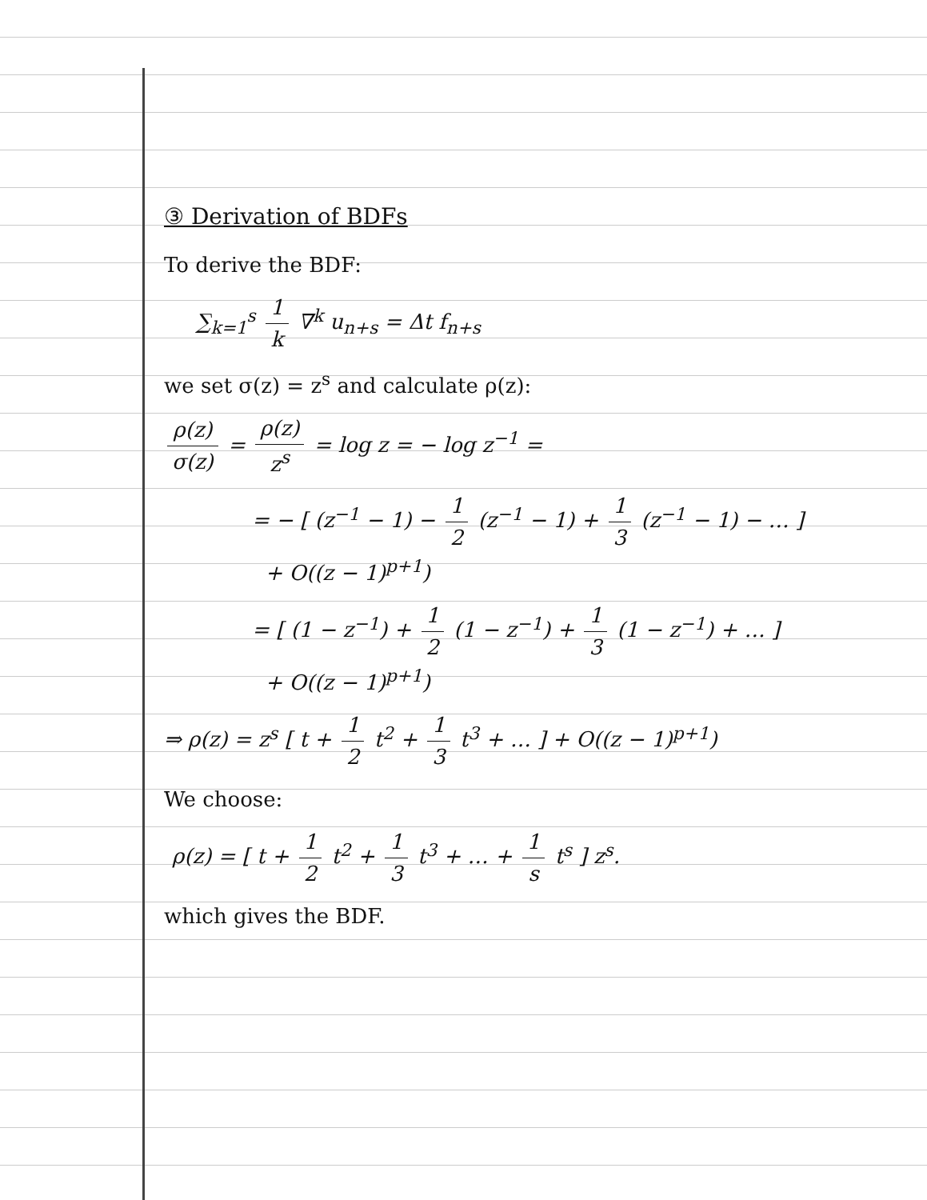③ Derivation of BDFs
To derive the BDF:
∑<sub>k=1</sub><sup>s</sup> 1 k ∇<sup>k</sup> u<sub>n+s</sub> = Δt f<sub>n+s</sub>
we set σ(z) = z<sup>s</sup> and calculate ρ(z):
ρ(z) σ(z) = ρ(z) z<sup>s</sup> = log z = − log z<sup>−1</sup> =
= − [ (z<sup>−1</sup> − 1) − 1 2 (z<sup>−1</sup> − 1) + 1 3 (z<sup>−1</sup> − 1) − … ]
+ O((z − 1)<sup>p+1</sup>)
= [ (1 − z<sup>−1</sup>) + 1 2 (1 − z<sup>−1</sup>) + 1 3 (1 − z<sup>−1</sup>) + … ]
+ O((z − 1)<sup>p+1</sup>)
⇒ ρ(z) = z<sup>s</sup> [ t + 1 2 t<sup>2</sup> + 1 3 t<sup>3</sup> + … ] + O((z − 1)<sup>p+1</sup>)
We choose:
ρ(z) = [ t + 1 2 t<sup>2</sup> + 1 3 t<sup>3</sup> + … + 1 s t<sup>s</sup> ] z<sup>s</sup>.
which gives the BDF.